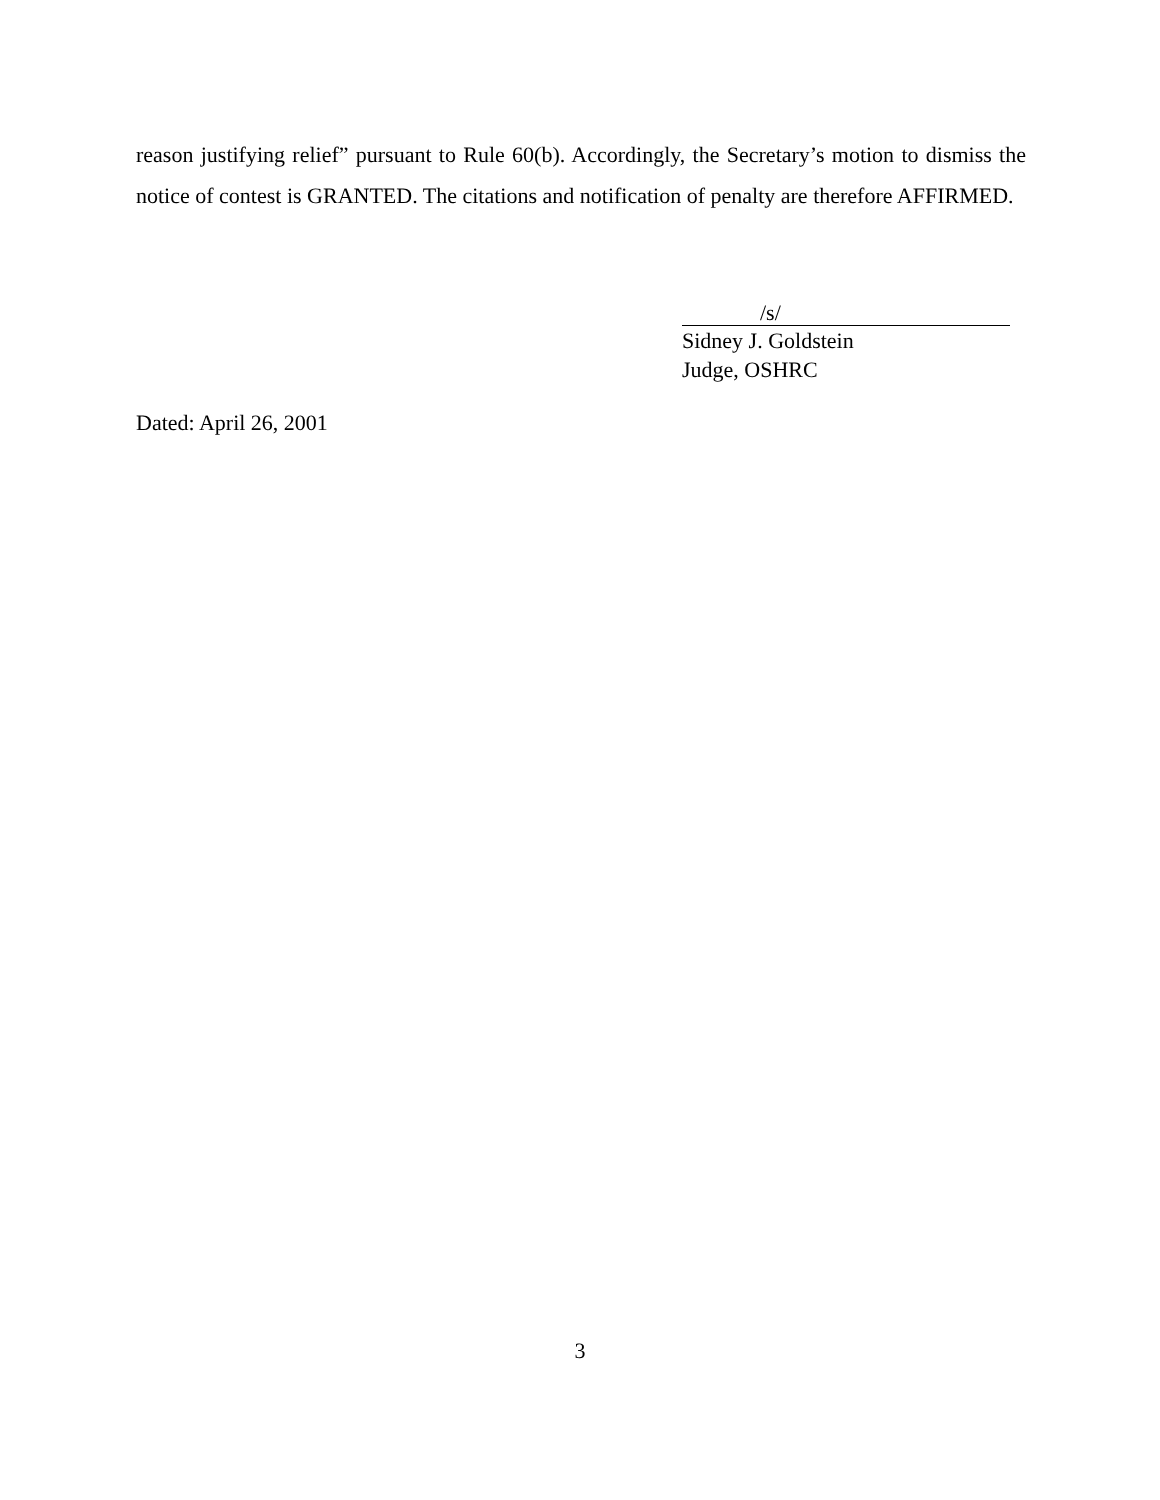reason justifying relief” pursuant to Rule 60(b). Accordingly, the Secretary’s motion to dismiss the notice of contest is GRANTED. The citations and notification of penalty are therefore AFFIRMED.
/s/
Sidney J. Goldstein
Judge, OSHRC
Dated: April 26, 2001
3